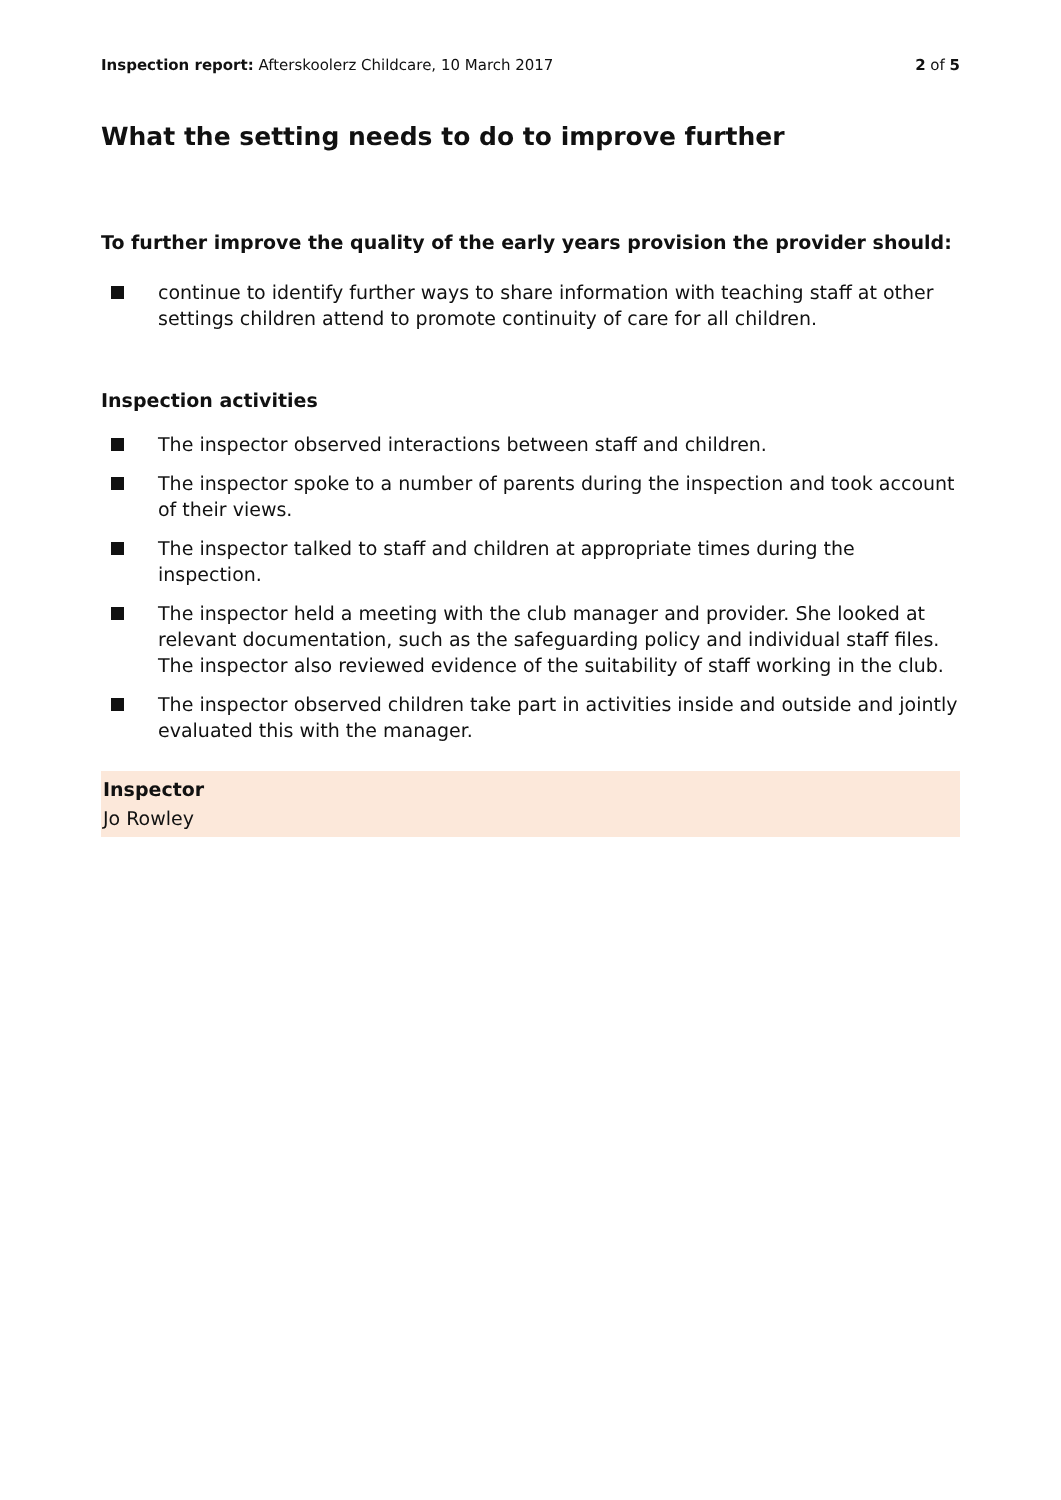Inspection report: Afterskoolerz Childcare, 10 March 2017
2 of 5
What the setting needs to do to improve further
To further improve the quality of the early years provision the provider should:
continue to identify further ways to share information with teaching staff at other settings children attend to promote continuity of care for all children.
Inspection activities
The inspector observed interactions between staff and children.
The inspector spoke to a number of parents during the inspection and took account of their views.
The inspector talked to staff and children at appropriate times during the inspection.
The inspector held a meeting with the club manager and provider. She looked at relevant documentation, such as the safeguarding policy and individual staff files. The inspector also reviewed evidence of the suitability of staff working in the club.
The inspector observed children take part in activities inside and outside and jointly evaluated this with the manager.
Inspector
Jo Rowley